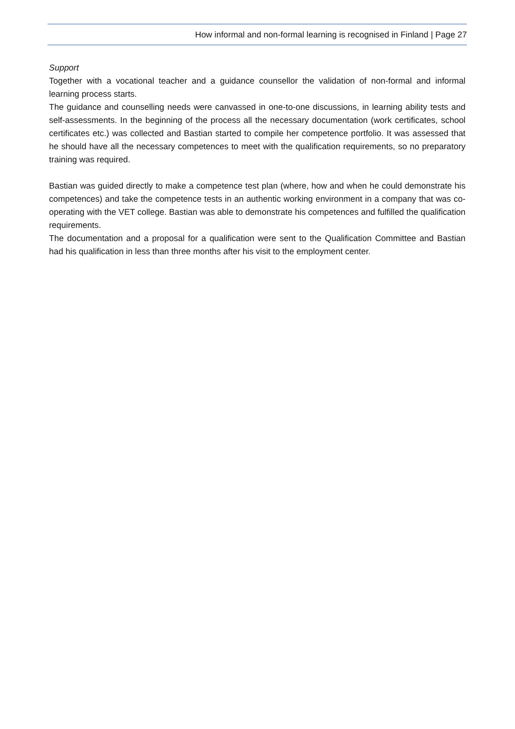How informal and non-formal learning is recognised in Finland | Page 27
Support
Together with a vocational teacher and a guidance counsellor the validation of non-formal and informal learning process starts.
The guidance and counselling needs were canvassed in one-to-one discussions, in learning ability tests and self-assessments. In the beginning of the process all the necessary documentation (work certificates, school certificates etc.) was collected and Bastian started to compile her competence portfolio. It was assessed that he should have all the necessary competences to meet with the qualification requirements, so no preparatory training was required.
Bastian was guided directly to make a competence test plan (where, how and when he could demonstrate his competences) and take the competence tests in an authentic working environment in a company that was co-operating with the VET college. Bastian was able to demonstrate his competences and fulfilled the qualification requirements.
The documentation and a proposal for a qualification were sent to the Qualification Committee and Bastian had his qualification in less than three months after his visit to the employment center.